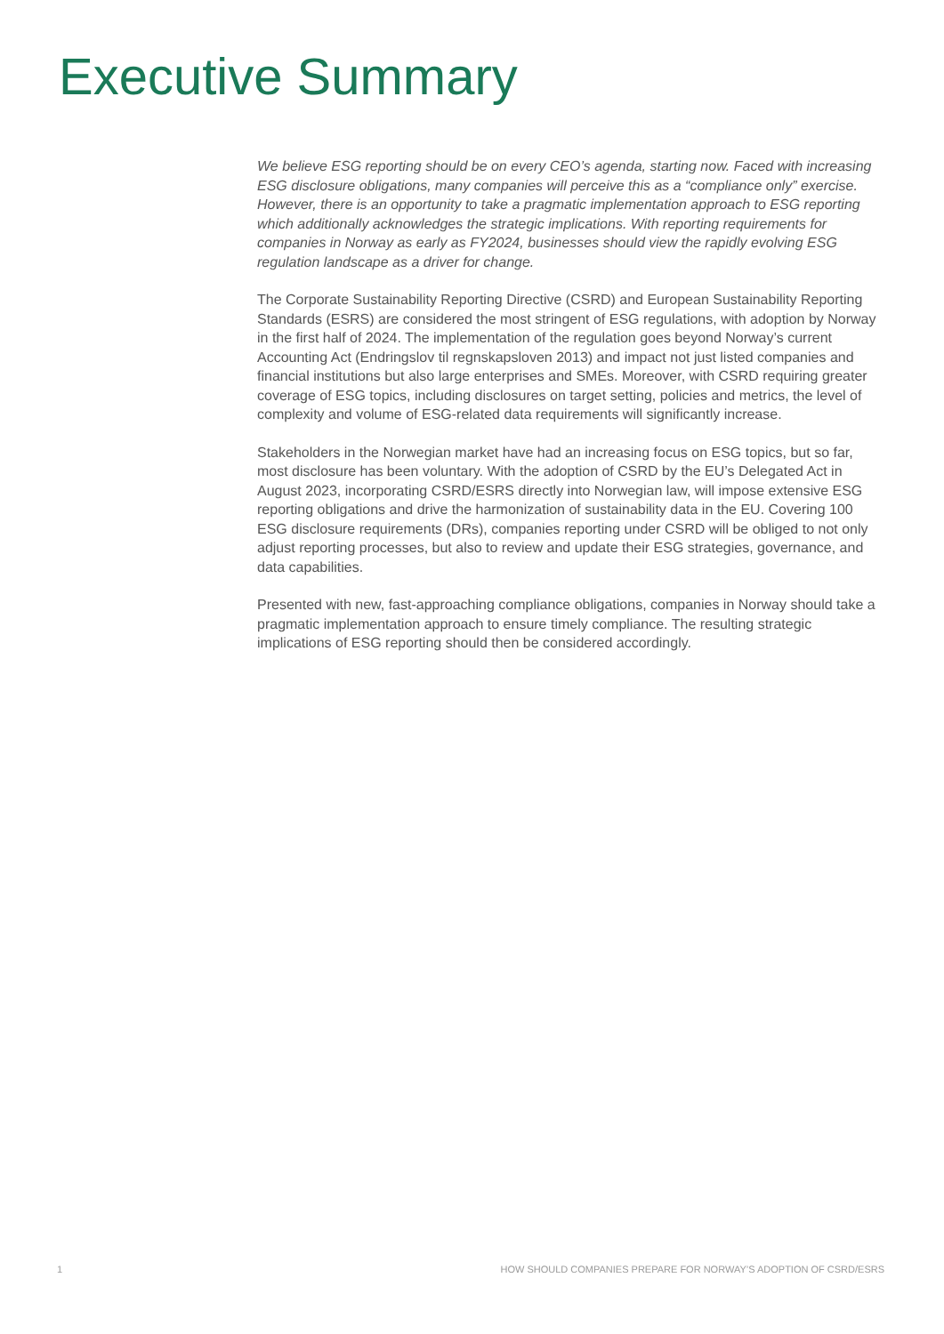Executive Summary
We believe ESG reporting should be on every CEO’s agenda, starting now. Faced with increasing ESG disclosure obligations, many companies will perceive this as a “compliance only” exercise. However, there is an opportunity to take a pragmatic implementation approach to ESG reporting which additionally acknowledges the strategic implications. With reporting requirements for companies in Norway as early as FY2024, businesses should view the rapidly evolving ESG regulation landscape as a driver for change.
The Corporate Sustainability Reporting Directive (CSRD) and European Sustainability Reporting Standards (ESRS) are considered the most stringent of ESG regulations, with adoption by Norway in the first half of 2024. The implementation of the regulation goes beyond Norway’s current Accounting Act (Endringslov til regnskapsloven 2013) and impact not just listed companies and financial institutions but also large enterprises and SMEs. Moreover, with CSRD requiring greater coverage of ESG topics, including disclosures on target setting, policies and metrics, the level of complexity and volume of ESG-related data requirements will significantly increase.
Stakeholders in the Norwegian market have had an increasing focus on ESG topics, but so far, most disclosure has been voluntary. With the adoption of CSRD by the EU’s Delegated Act in August 2023, incorporating CSRD/ESRS directly into Norwegian law, will impose extensive ESG reporting obligations and drive the harmonization of sustainability data in the EU. Covering 100 ESG disclosure requirements (DRs), companies reporting under CSRD will be obliged to not only adjust reporting processes, but also to review and update their ESG strategies, governance, and data capabilities.
Presented with new, fast-approaching compliance obligations, companies in Norway should take a pragmatic implementation approach to ensure timely compliance. The resulting strategic implications of ESG reporting should then be considered accordingly.
1 HOW SHOULD COMPANIES PREPARE FOR NORWAY’S ADOPTION OF CSRD/ESRS